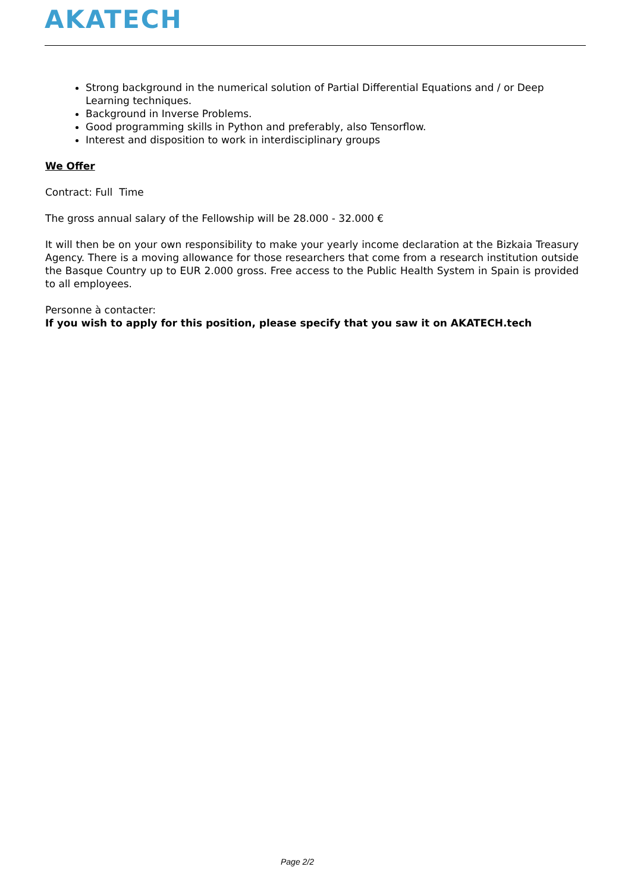AKATECH
Strong background in the numerical solution of Partial Differential Equations and / or Deep Learning techniques.
Background in Inverse Problems.
Good programming skills in Python and preferably, also Tensorflow.
Interest and disposition to work in interdisciplinary groups
We Offer
Contract: Full Time
The gross annual salary of the Fellowship will be 28.000 - 32.000 €
It will then be on your own responsibility to make your yearly income declaration at the Bizkaia Treasury Agency. There is a moving allowance for those researchers that come from a research institution outside the Basque Country up to EUR 2.000 gross. Free access to the Public Health System in Spain is provided to all employees.
Personne à contacter:
If you wish to apply for this position, please specify that you saw it on AKATECH.tech
Page 2/2